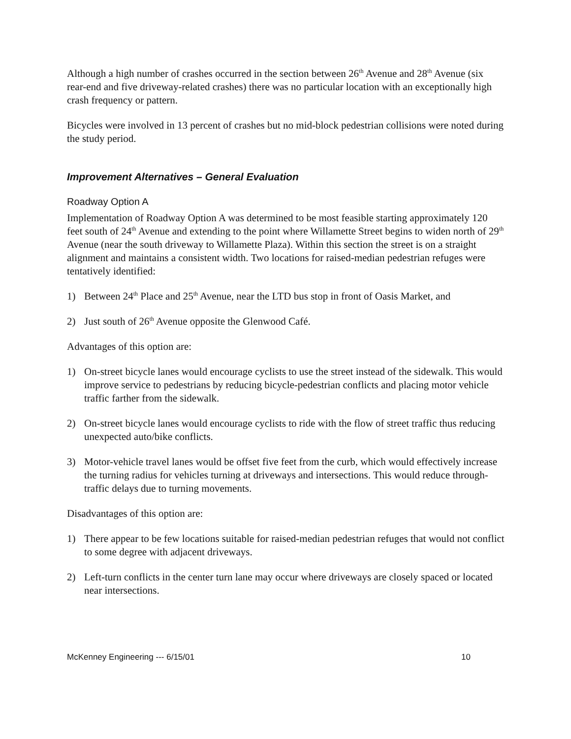Although a high number of crashes occurred in the section between 26<sup>th</sup> Avenue and 28<sup>th</sup> Avenue (six rear-end and five driveway-related crashes) there was no particular location with an exceptionally high crash frequency or pattern.
Bicycles were involved in 13 percent of crashes but no mid-block pedestrian collisions were noted during the study period.
Improvement Alternatives – General Evaluation
Roadway Option A
Implementation of Roadway Option A was determined to be most feasible starting approximately 120 feet south of 24<sup>th</sup> Avenue and extending to the point where Willamette Street begins to widen north of 29<sup>th</sup> Avenue (near the south driveway to Willamette Plaza). Within this section the street is on a straight alignment and maintains a consistent width. Two locations for raised-median pedestrian refuges were tentatively identified:
1) Between 24<sup>th</sup> Place and 25<sup>th</sup> Avenue, near the LTD bus stop in front of Oasis Market, and
2) Just south of 26<sup>th</sup> Avenue opposite the Glenwood Café.
Advantages of this option are:
1) On-street bicycle lanes would encourage cyclists to use the street instead of the sidewalk. This would improve service to pedestrians by reducing bicycle-pedestrian conflicts and placing motor vehicle traffic farther from the sidewalk.
2) On-street bicycle lanes would encourage cyclists to ride with the flow of street traffic thus reducing unexpected auto/bike conflicts.
3) Motor-vehicle travel lanes would be offset five feet from the curb, which would effectively increase the turning radius for vehicles turning at driveways and intersections. This would reduce through-traffic delays due to turning movements.
Disadvantages of this option are:
1) There appear to be few locations suitable for raised-median pedestrian refuges that would not conflict to some degree with adjacent driveways.
2) Left-turn conflicts in the center turn lane may occur where driveways are closely spaced or located near intersections.
McKenney Engineering --- 6/15/01 10